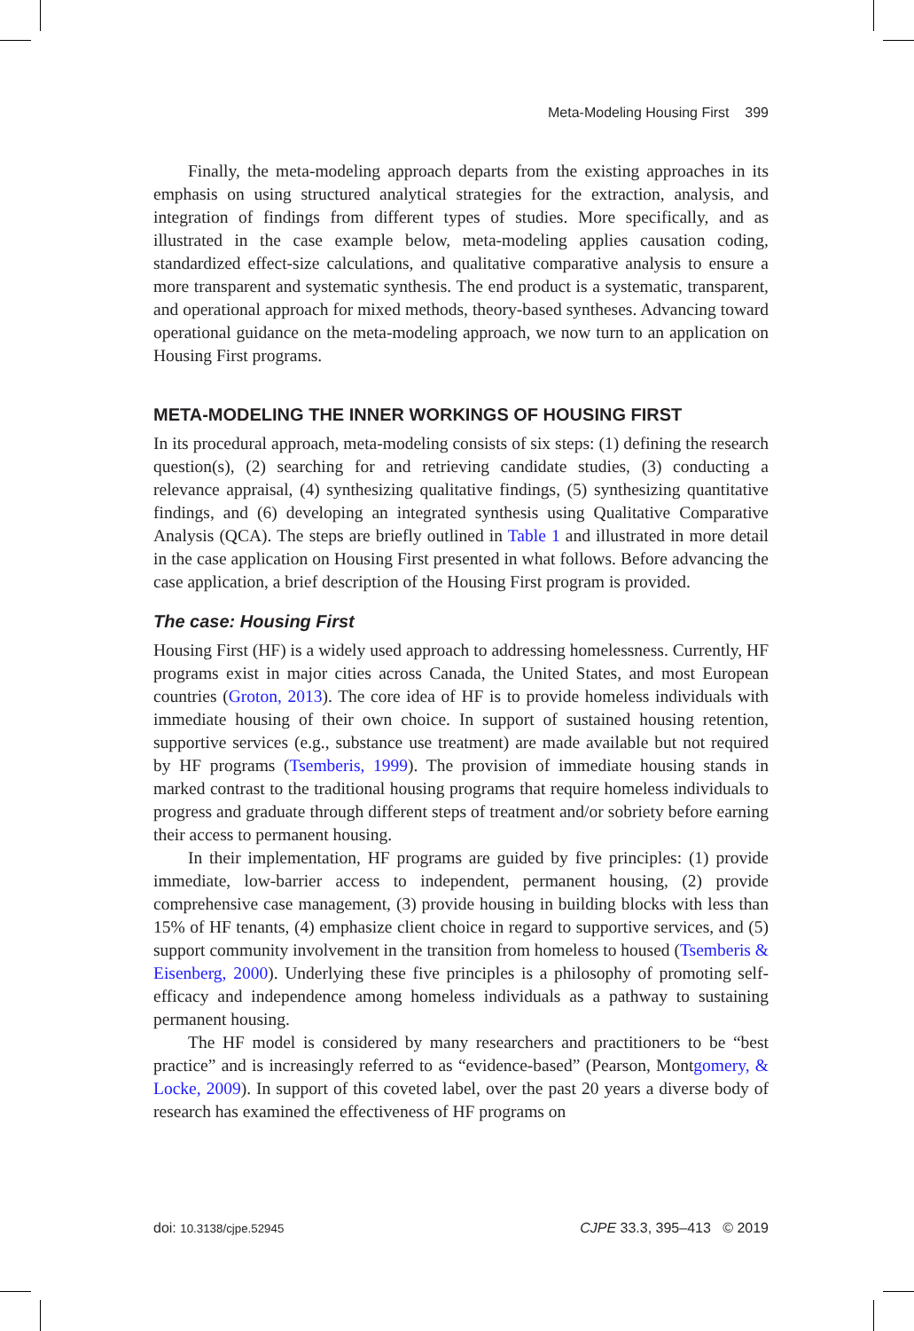Meta-Modeling Housing First 399
Finally, the meta-modeling approach departs from the existing approaches in its emphasis on using structured analytical strategies for the extraction, analysis, and integration of findings from different types of studies. More specifically, and as illustrated in the case example below, meta-modeling applies causation coding, standardized effect-size calculations, and qualitative comparative analysis to ensure a more transparent and systematic synthesis. The end product is a systematic, transparent, and operational approach for mixed methods, theory-based syntheses. Advancing toward operational guidance on the meta-modeling approach, we now turn to an application on Housing First programs.
META-MODELING THE INNER WORKINGS OF HOUSING FIRST
In its procedural approach, meta-modeling consists of six steps: (1) defining the research question(s), (2) searching for and retrieving candidate studies, (3) conducting a relevance appraisal, (4) synthesizing qualitative findings, (5) synthesizing quantitative findings, and (6) developing an integrated synthesis using Qualitative Comparative Analysis (QCA). The steps are briefly outlined in Table 1 and illustrated in more detail in the case application on Housing First presented in what follows. Before advancing the case application, a brief description of the Housing First program is provided.
The case: Housing First
Housing First (HF) is a widely used approach to addressing homelessness. Currently, HF programs exist in major cities across Canada, the United States, and most European countries (Groton, 2013). The core idea of HF is to provide homeless individuals with immediate housing of their own choice. In support of sustained housing retention, supportive services (e.g., substance use treatment) are made available but not required by HF programs (Tsemberis, 1999). The provision of immediate housing stands in marked contrast to the traditional housing programs that require homeless individuals to progress and graduate through different steps of treatment and/or sobriety before earning their access to permanent housing.
In their implementation, HF programs are guided by five principles: (1) provide immediate, low-barrier access to independent, permanent housing, (2) provide comprehensive case management, (3) provide housing in building blocks with less than 15% of HF tenants, (4) emphasize client choice in regard to supportive services, and (5) support community involvement in the transition from homeless to housed (Tsemberis & Eisenberg, 2000). Underlying these five principles is a philosophy of promoting self-efficacy and independence among homeless individuals as a pathway to sustaining permanent housing.
The HF model is considered by many researchers and practitioners to be “best practice” and is increasingly referred to as “evidence-based” (Pearson, Montgomery, & Locke, 2009). In support of this coveted label, over the past 20 years a diverse body of research has examined the effectiveness of HF programs on
doi: 10.3138/cjpe.52945 CJPE 33.3, 395–413 © 2019